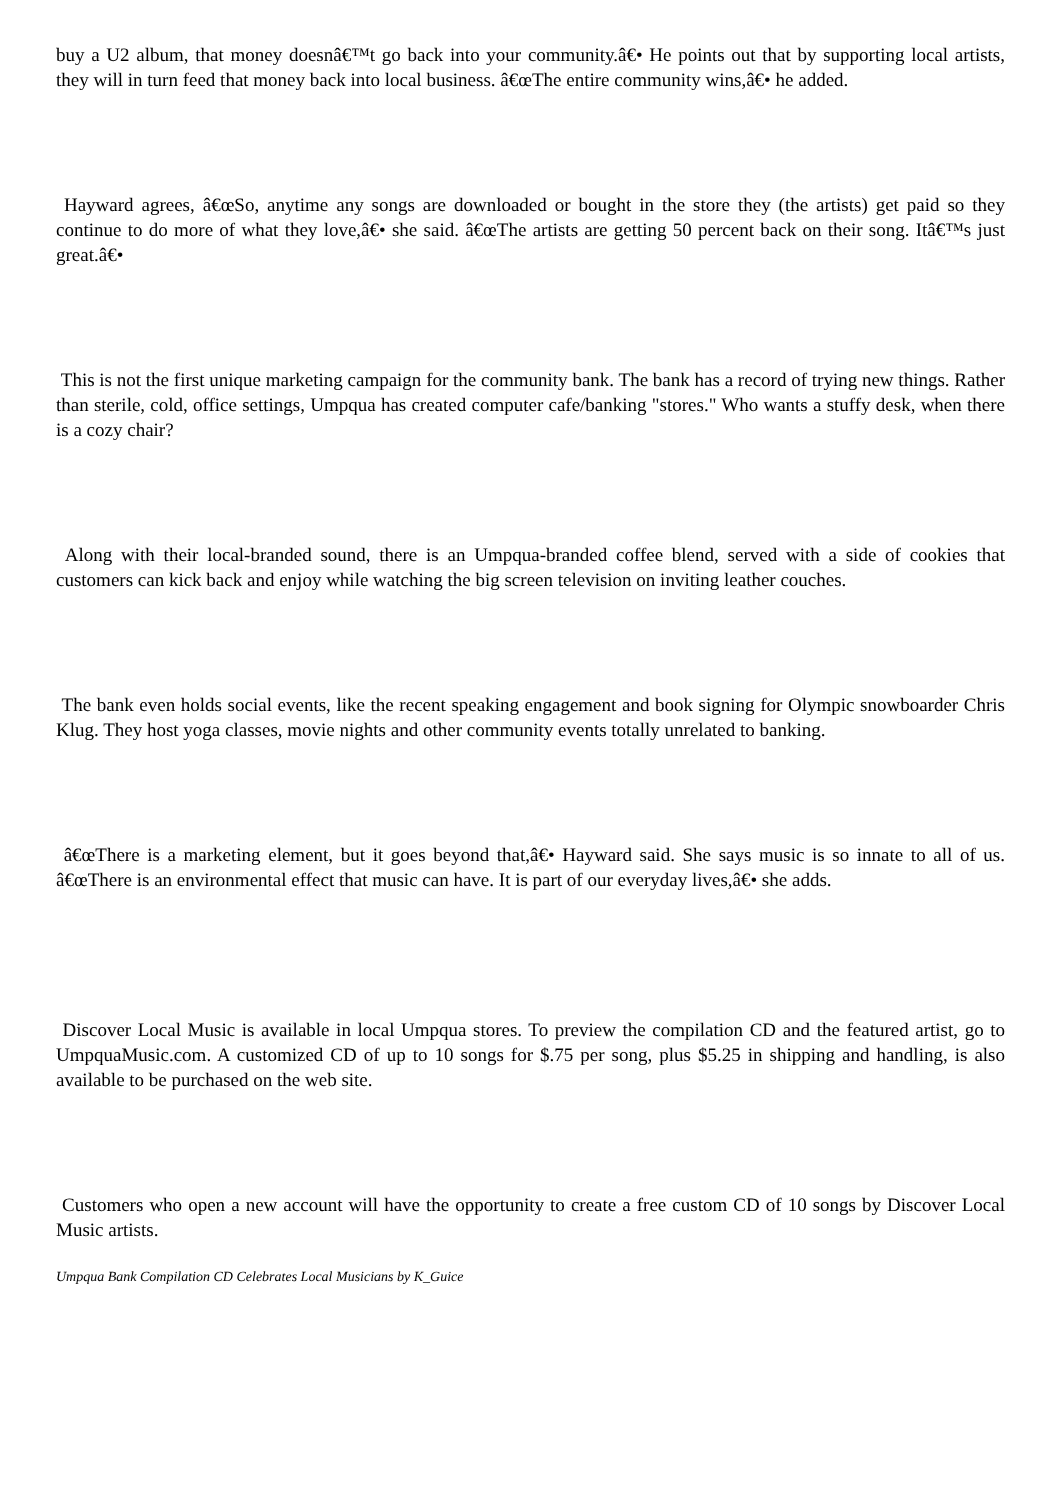buy a U2 album, that money doesnâ€™t go back into your community.â€• He points out that by supporting local artists, they will in turn feed that money back into local business. â€œThe entire community wins,â€• he added.
Hayward agrees, â€œSo, anytime any songs are downloaded or bought in the store they (the artists) get paid so they continue to do more of what they love,â€• she said. â€œThe artists are getting 50 percent back on their song. Itâ€™s just great.â€•
This is not the first unique marketing campaign for the community bank. The bank has a record of trying new things. Rather than sterile, cold, office settings, Umpqua has created computer cafe/banking "stores." Who wants a stuffy desk, when there is a cozy chair?
Along with their local-branded sound, there is an Umpqua-branded coffee blend, served with a side of cookies that customers can kick back and enjoy while watching the big screen television on inviting leather couches.
The bank even holds social events, like the recent speaking engagement and book signing for Olympic snowboarder Chris Klug. They host yoga classes, movie nights and other community events totally unrelated to banking.
â€œThere is a marketing element, but it goes beyond that,â€• Hayward said. She says music is so innate to all of us. â€œThere is an environmental effect that music can have. It is part of our everyday lives,â€• she adds.
Discover Local Music is available in local Umpqua stores. To preview the compilation CD and the featured artist, go to UmpquaMusic.com. A customized CD of up to 10 songs for $.75 per song, plus $5.25 in shipping and handling, is also available to be purchased on the web site.
Customers who open a new account will have the opportunity to create a free custom CD of 10 songs by Discover Local Music artists.
Umpqua Bank Compilation CD Celebrates Local Musicians by K_Guice